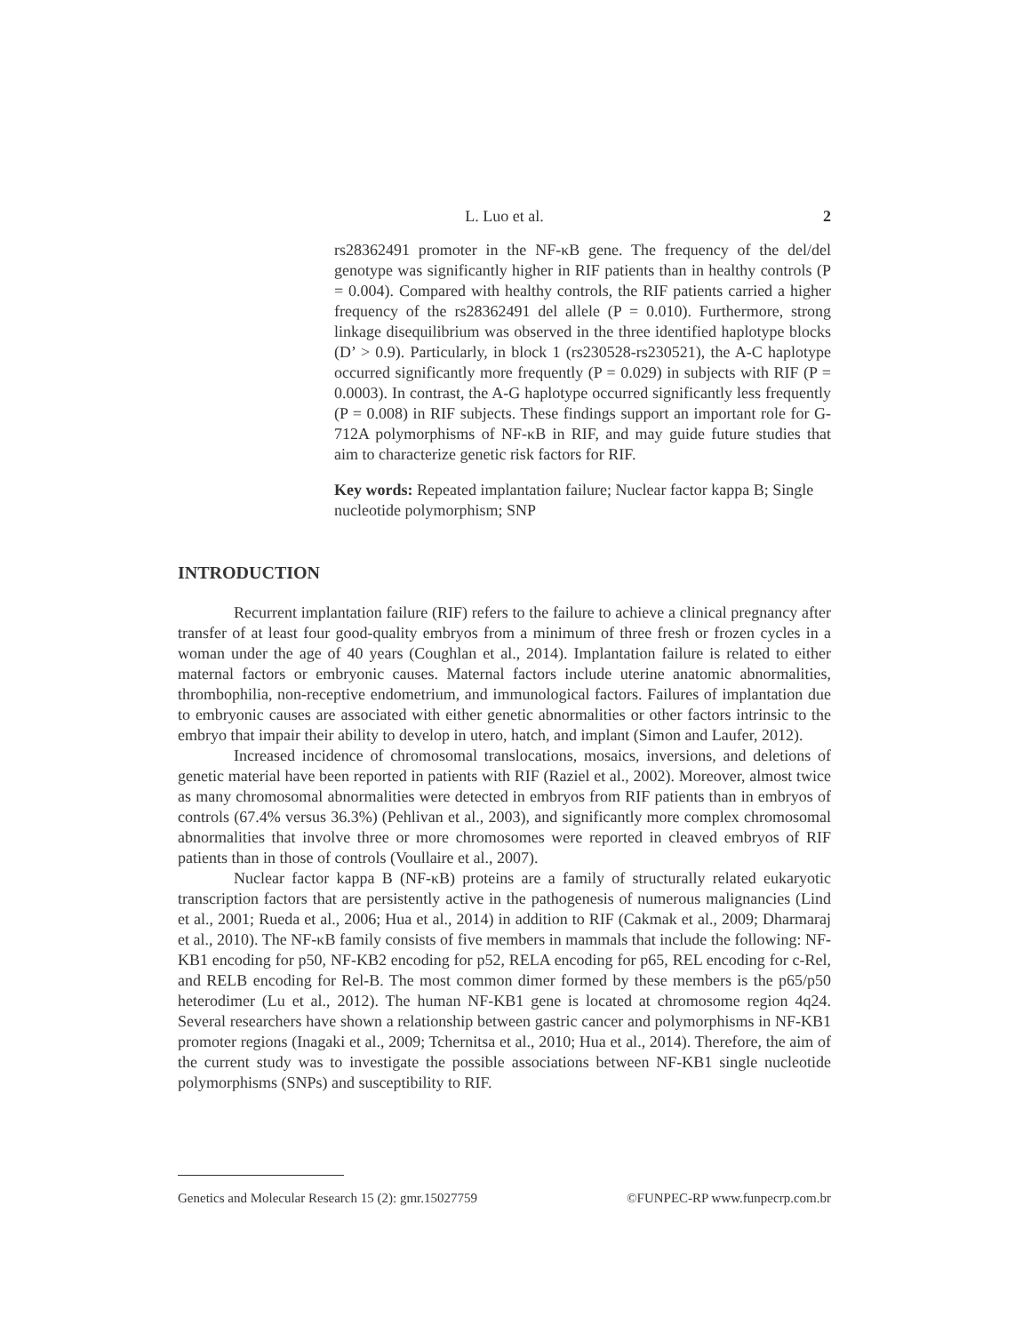L. Luo et al.
2
rs28362491 promoter in the NF-κB gene. The frequency of the del/del genotype was significantly higher in RIF patients than in healthy controls (P = 0.004). Compared with healthy controls, the RIF patients carried a higher frequency of the rs28362491 del allele (P = 0.010). Furthermore, strong linkage disequilibrium was observed in the three identified haplotype blocks (D’ > 0.9). Particularly, in block 1 (rs230528-rs230521), the A-C haplotype occurred significantly more frequently (P = 0.029) in subjects with RIF (P = 0.0003). In contrast, the A-G haplotype occurred significantly less frequently (P = 0.008) in RIF subjects. These findings support an important role for G-712A polymorphisms of NF-κB in RIF, and may guide future studies that aim to characterize genetic risk factors for RIF.
Key words: Repeated implantation failure; Nuclear factor kappa B; Single nucleotide polymorphism; SNP
INTRODUCTION
Recurrent implantation failure (RIF) refers to the failure to achieve a clinical pregnancy after transfer of at least four good-quality embryos from a minimum of three fresh or frozen cycles in a woman under the age of 40 years (Coughlan et al., 2014). Implantation failure is related to either maternal factors or embryonic causes. Maternal factors include uterine anatomic abnormalities, thrombophilia, non-receptive endometrium, and immunological factors. Failures of implantation due to embryonic causes are associated with either genetic abnormalities or other factors intrinsic to the embryo that impair their ability to develop in utero, hatch, and implant (Simon and Laufer, 2012).
Increased incidence of chromosomal translocations, mosaics, inversions, and deletions of genetic material have been reported in patients with RIF (Raziel et al., 2002). Moreover, almost twice as many chromosomal abnormalities were detected in embryos from RIF patients than in embryos of controls (67.4% versus 36.3%) (Pehlivan et al., 2003), and significantly more complex chromosomal abnormalities that involve three or more chromosomes were reported in cleaved embryos of RIF patients than in those of controls (Voullaire et al., 2007).
Nuclear factor kappa B (NF-κB) proteins are a family of structurally related eukaryotic transcription factors that are persistently active in the pathogenesis of numerous malignancies (Lind et al., 2001; Rueda et al., 2006; Hua et al., 2014) in addition to RIF (Cakmak et al., 2009; Dharmaraj et al., 2010). The NF-κB family consists of five members in mammals that include the following: NF-KB1 encoding for p50, NF-KB2 encoding for p52, RELA encoding for p65, REL encoding for c-Rel, and RELB encoding for Rel-B. The most common dimer formed by these members is the p65/p50 heterodimer (Lu et al., 2012). The human NF-KB1 gene is located at chromosome region 4q24. Several researchers have shown a relationship between gastric cancer and polymorphisms in NF-KB1 promoter regions (Inagaki et al., 2009; Tchernitsa et al., 2010; Hua et al., 2014). Therefore, the aim of the current study was to investigate the possible associations between NF-KB1 single nucleotide polymorphisms (SNPs) and susceptibility to RIF.
Genetics and Molecular Research 15 (2): gmr.15027759 ©FUNPEC-RP www.funpecrp.com.br